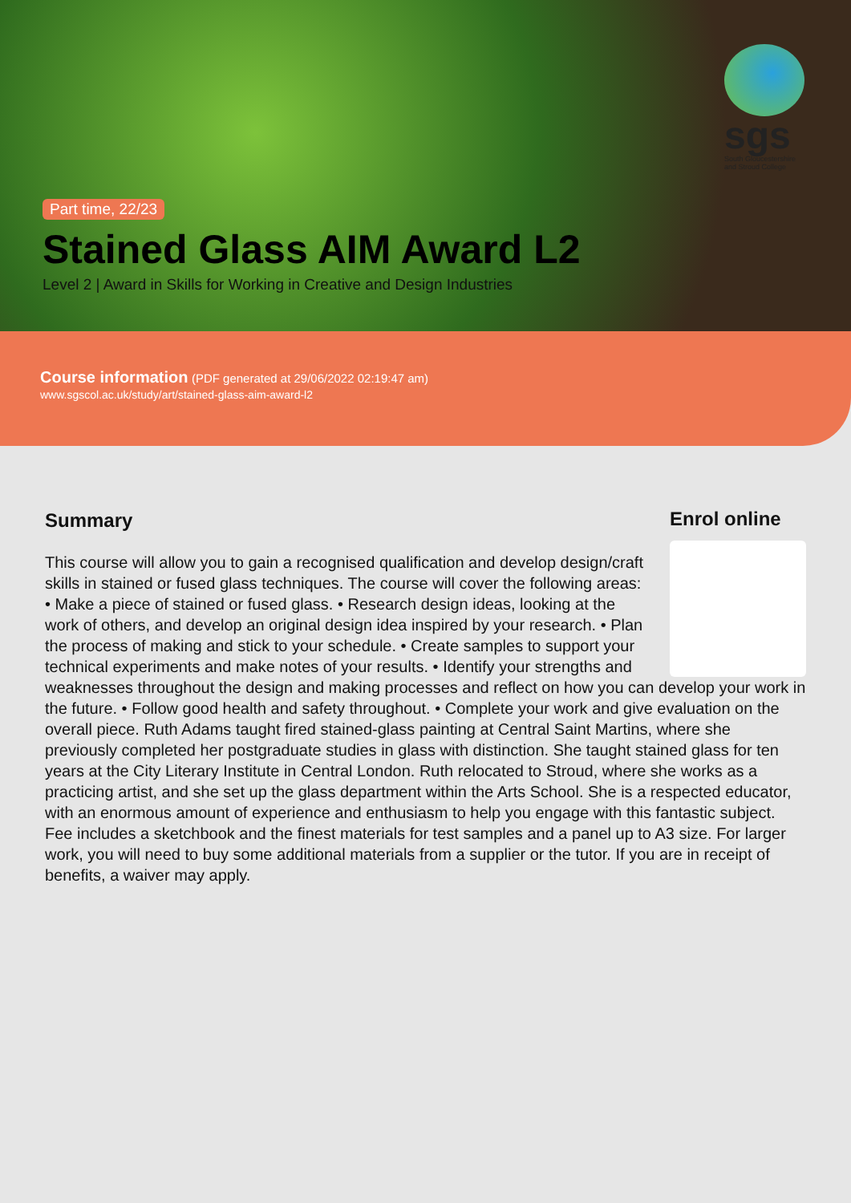sgs
South Gloucestershire
and Stroud College
Part time, 22/23
Stained Glass AIM Award L2
Level 2 | Award in Skills for Working in Creative and Design Industries
Course information (PDF generated at 29/06/2022 02:19:47 am)
www.sgscol.ac.uk/study/art/stained-glass-aim-award-l2
Summary
Enrol online
This course will allow you to gain a recognised qualification and develop design/craft skills in stained or fused glass techniques. The course will cover the following areas: • Make a piece of stained or fused glass. • Research design ideas, looking at the work of others, and develop an original design idea inspired by your research. • Plan the process of making and stick to your schedule. • Create samples to support your technical experiments and make notes of your results. • Identify your strengths and weaknesses throughout the design and making processes and reflect on how you can develop your work in the future. • Follow good health and safety throughout. • Complete your work and give evaluation on the overall piece. Ruth Adams taught fired stained-glass painting at Central Saint Martins, where she previously completed her postgraduate studies in glass with distinction. She taught stained glass for ten years at the City Literary Institute in Central London. Ruth relocated to Stroud, where she works as a practicing artist, and she set up the glass department within the Arts School. She is a respected educator, with an enormous amount of experience and enthusiasm to help you engage with this fantastic subject. Fee includes a sketchbook and the finest materials for test samples and a panel up to A3 size. For larger work, you will need to buy some additional materials from a supplier or the tutor. If you are in receipt of benefits, a waiver may apply.